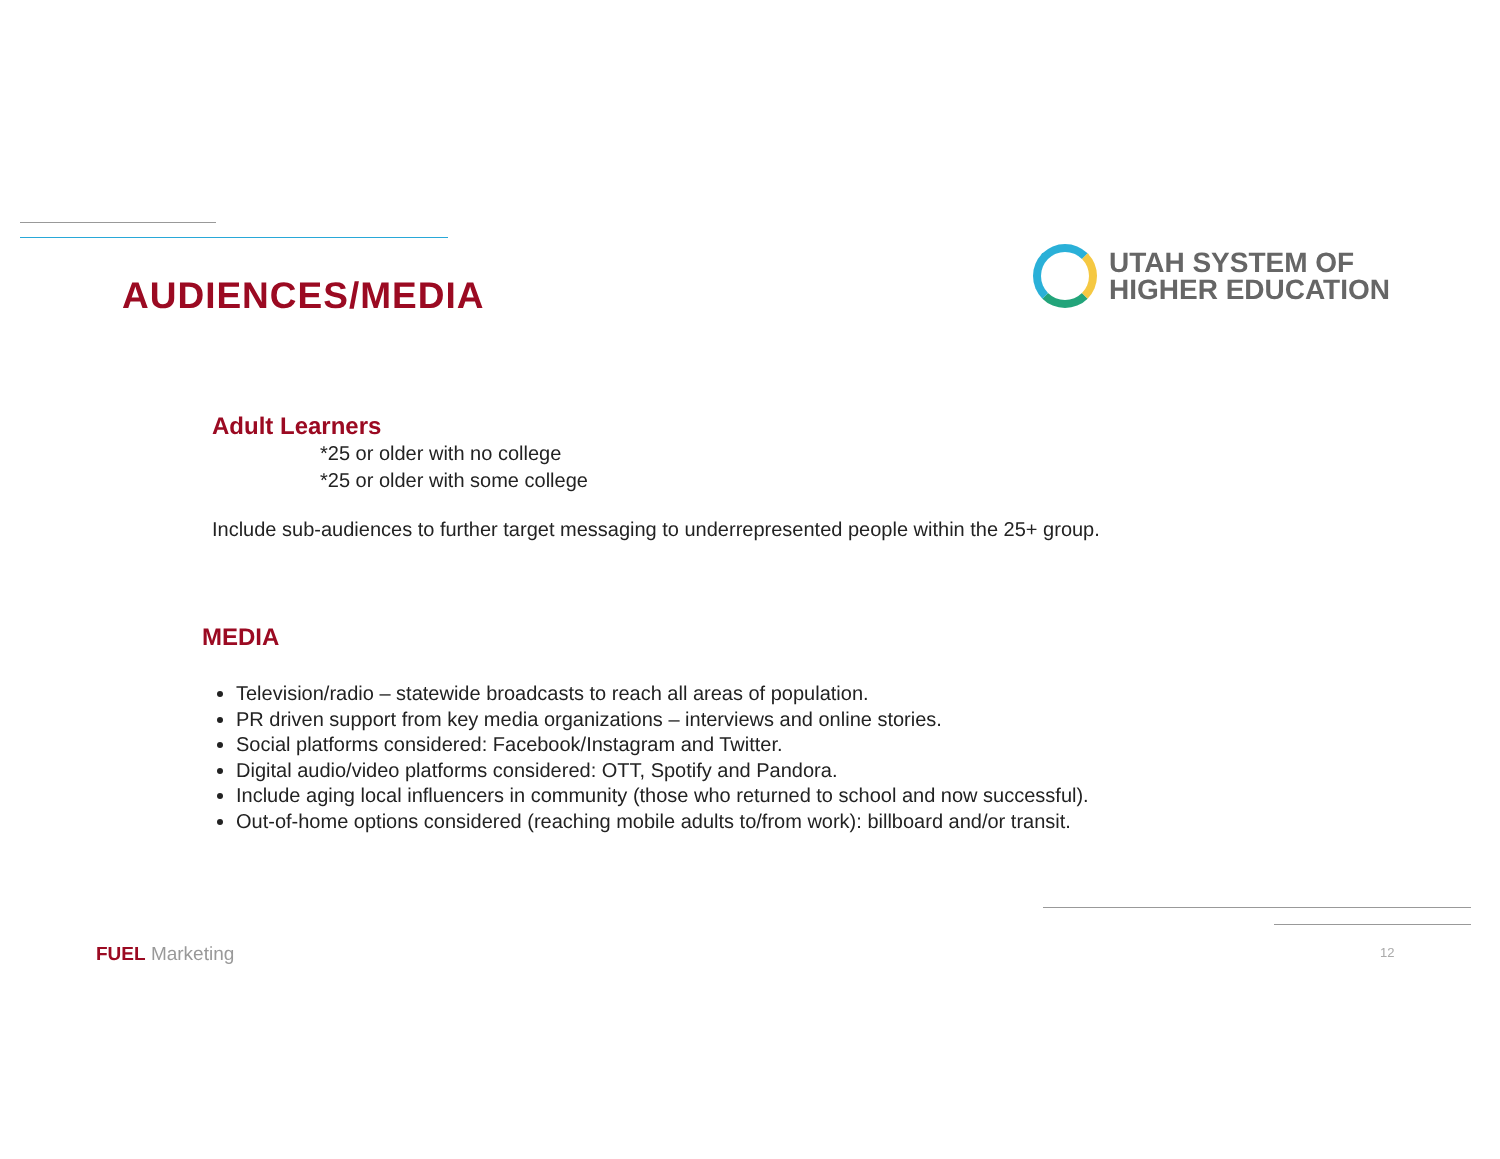AUDIENCES/MEDIA
UTAH SYSTEM OF
HIGHER EDUCATION
Adult Learners
*25 or older with no college
*25 or older with some college
Include sub-audiences to further target messaging to underrepresented people within the 25+ group.
MEDIA
Television/radio – statewide broadcasts to reach all areas of population.
PR driven support from key media organizations – interviews and online stories.
Social platforms considered: Facebook/Instagram and Twitter.
Digital audio/video platforms considered: OTT, Spotify and Pandora.
Include aging local influencers in community (those who returned to school and now successful).
Out-of-home options considered (reaching mobile adults to/from work): billboard and/or transit.
FUEL Marketing 12